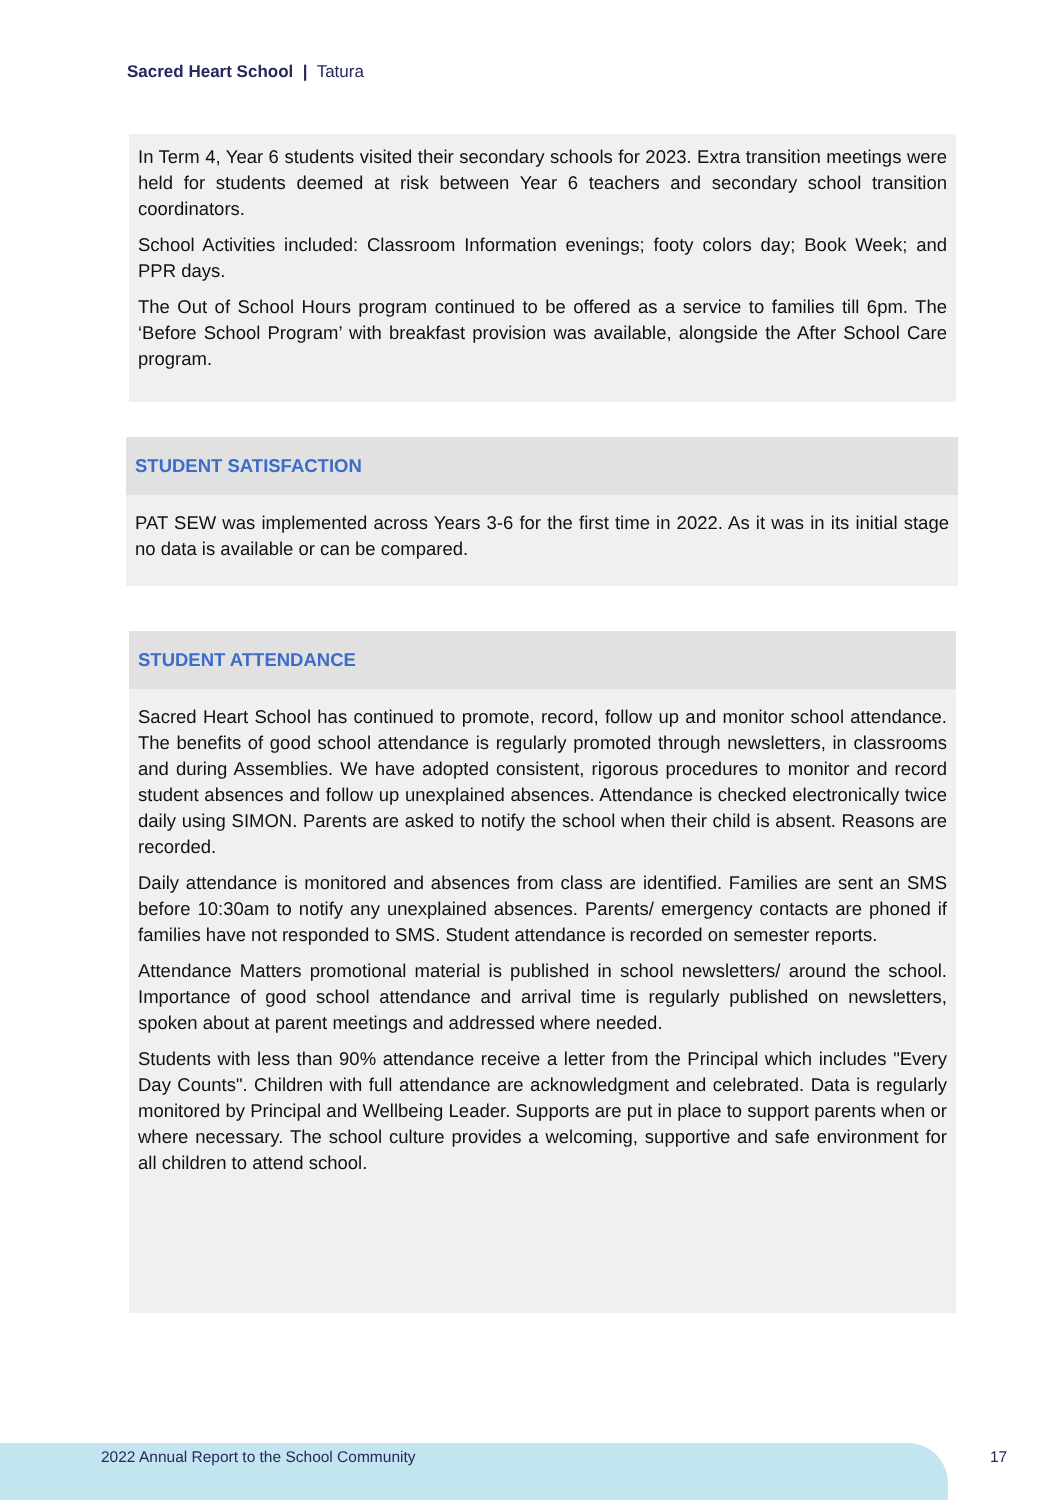Sacred Heart School | Tatura
In Term 4, Year 6 students visited their secondary schools for 2023. Extra transition meetings were held for students deemed at risk between Year 6 teachers and secondary school transition coordinators.
School Activities included: Classroom Information evenings; footy colors day; Book Week; and PPR days.
The Out of School Hours program continued to be offered as a service to families till 6pm. The ‘Before School Program’ with breakfast provision was available, alongside the After School Care program.
STUDENT SATISFACTION
PAT SEW was implemented across Years 3-6 for the first time in 2022. As it was in its initial stage no data is available or can be compared.
STUDENT ATTENDANCE
Sacred Heart School has continued to promote, record, follow up and monitor school attendance. The benefits of good school attendance is regularly promoted through newsletters, in classrooms and during Assemblies. We have adopted consistent, rigorous procedures to monitor and record student absences and follow up unexplained absences. Attendance is checked electronically twice daily using SIMON. Parents are asked to notify the school when their child is absent. Reasons are recorded.
Daily attendance is monitored and absences from class are identified. Families are sent an SMS before 10:30am to notify any unexplained absences. Parents/ emergency contacts are phoned if families have not responded to SMS. Student attendance is recorded on semester reports.
Attendance Matters promotional material is published in school newsletters/ around the school. Importance of good school attendance and arrival time is regularly published on newsletters, spoken about at parent meetings and addressed where needed.
Students with less than 90% attendance receive a letter from the Principal which includes "Every Day Counts". Children with full attendance are acknowledgment and celebrated. Data is regularly monitored by Principal and Wellbeing Leader. Supports are put in place to support parents when or where necessary. The school culture provides a welcoming, supportive and safe environment for all children to attend school.
2022 Annual Report to the School Community
17